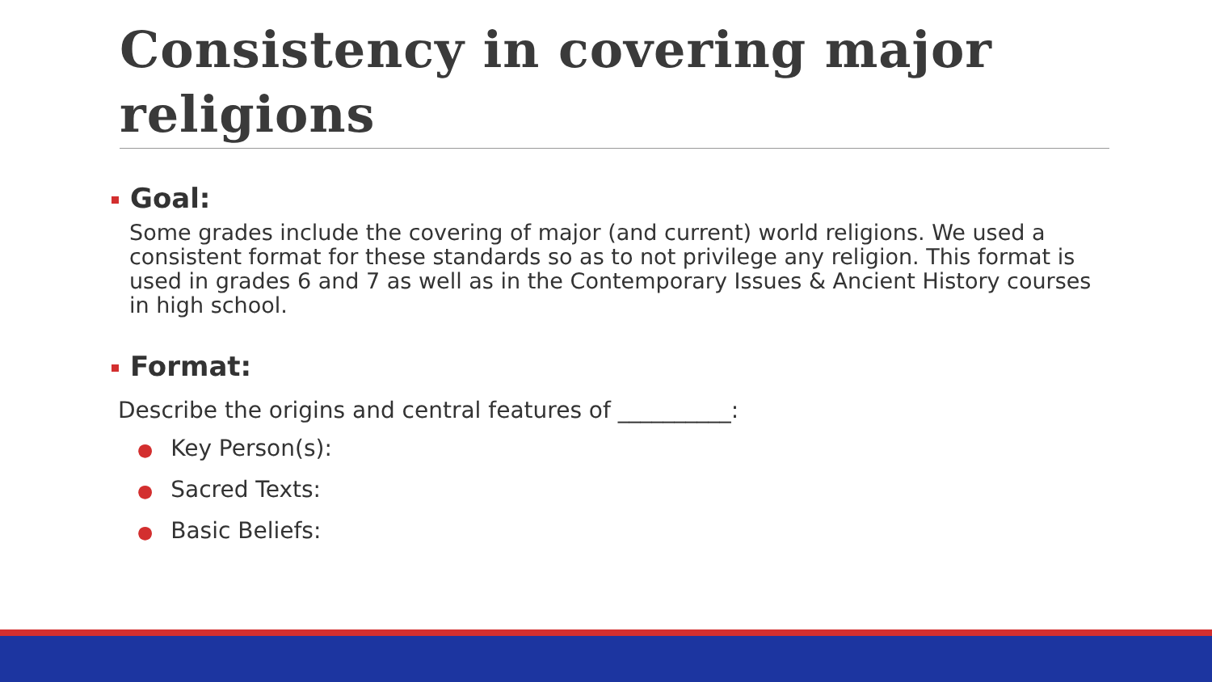Consistency in covering major religions
Goal:
Some grades include the covering of major (and current) world religions. We used a consistent format for these standards so as to not privilege any religion. This format is used in grades 6 and 7 as well as in the Contemporary Issues & Ancient History courses in high school.
Format:
Describe the origins and central features of __________:
● Key Person(s):
● Sacred Texts:
● Basic Beliefs: